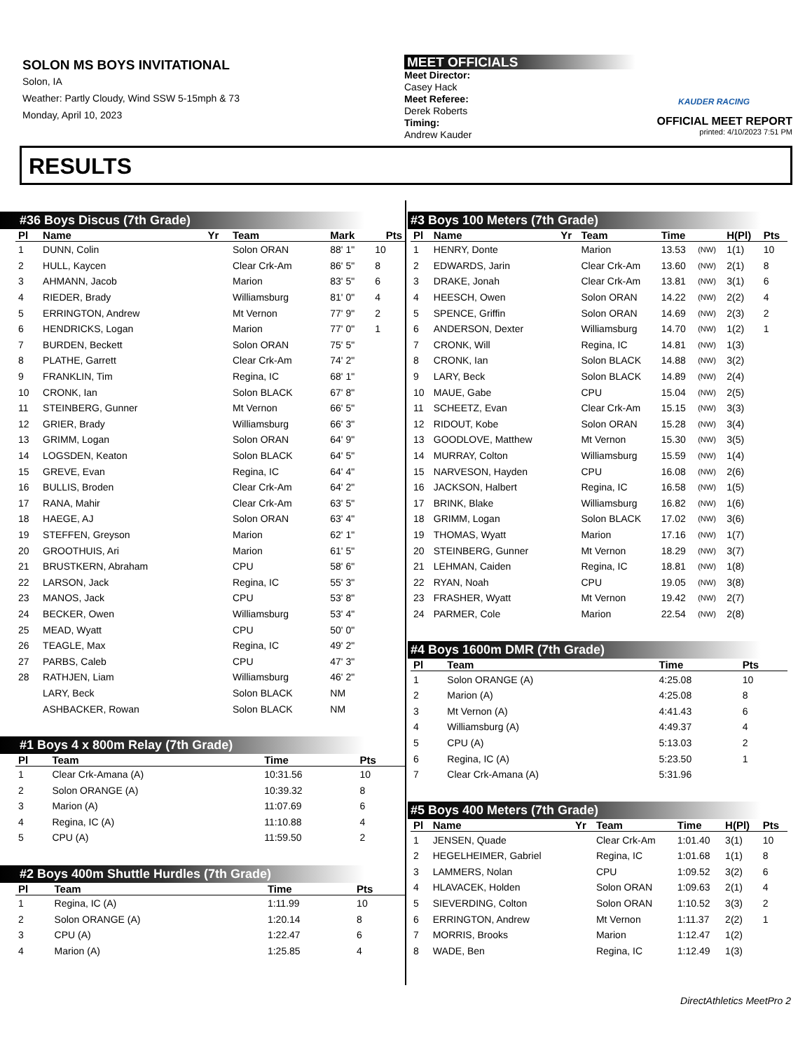SOLON MS BOYS INVITATIONAL
Solon, IA
Weather: Partly Cloudy, Wind SSW 5-15mph & 73
Monday, April 10, 2023
MEET OFFICIALS
Meet Director:
Casey Hack
Meet Referee:
Derek Roberts
Timing:
Andrew Kauder
KAUDER RACING
OFFICIAL MEET REPORT
printed: 4/10/2023 7:51 PM
RESULTS
#36 Boys Discus (7th Grade)
| Pl | Name | Yr | Team | Mark | Pts |
| --- | --- | --- | --- | --- | --- |
| 1 | DUNN, Colin | | Solon ORAN | 88' 1" | 10 |
| 2 | HULL, Kaycen | | Clear Crk-Am | 86' 5" | 8 |
| 3 | AHMANN, Jacob | | Marion | 83' 5" | 6 |
| 4 | RIEDER, Brady | | Williamsburg | 81' 0" | 4 |
| 5 | ERRINGTON, Andrew | | Mt Vernon | 77' 9" | 2 |
| 6 | HENDRICKS, Logan | | Marion | 77' 0" | 1 |
| 7 | BURDEN, Beckett | | Solon ORAN | 75' 5" | |
| 8 | PLATHE, Garrett | | Clear Crk-Am | 74' 2" | |
| 9 | FRANKLIN, Tim | | Regina, IC | 68' 1" | |
| 10 | CRONK, Ian | | Solon BLACK | 67' 8" | |
| 11 | STEINBERG, Gunner | | Mt Vernon | 66' 5" | |
| 12 | GRIER, Brady | | Williamsburg | 66' 3" | |
| 13 | GRIMM, Logan | | Solon ORAN | 64' 9" | |
| 14 | LOGSDEN, Keaton | | Solon BLACK | 64' 5" | |
| 15 | GREVE, Evan | | Regina, IC | 64' 4" | |
| 16 | BULLIS, Broden | | Clear Crk-Am | 64' 2" | |
| 17 | RANA, Mahir | | Clear Crk-Am | 63' 5" | |
| 18 | HAEGE, AJ | | Solon ORAN | 63' 4" | |
| 19 | STEFFEN, Greyson | | Marion | 62' 1" | |
| 20 | GROOTHUIS, Ari | | Marion | 61' 5" | |
| 21 | BRUSTKERN, Abraham | | CPU | 58' 6" | |
| 22 | LARSON, Jack | | Regina, IC | 55' 3" | |
| 23 | MANOS, Jack | | CPU | 53' 8" | |
| 24 | BECKER, Owen | | Williamsburg | 53' 4" | |
| 25 | MEAD, Wyatt | | CPU | 50' 0" | |
| 26 | TEAGLE, Max | | Regina, IC | 49' 2" | |
| 27 | PARBS, Caleb | | CPU | 47' 3" | |
| 28 | RATHJEN, Liam | | Williamsburg | 46' 2" | |
| | LARY, Beck | | Solon BLACK | NM | |
| | ASHBACKER, Rowan | | Solon BLACK | NM | |
#1 Boys 4 x 800m Relay (7th Grade)
| Pl | Team | Time | Pts |
| --- | --- | --- | --- |
| 1 | Clear Crk-Amana (A) | 10:31.56 | 10 |
| 2 | Solon ORANGE (A) | 10:39.32 | 8 |
| 3 | Marion (A) | 11:07.69 | 6 |
| 4 | Regina, IC (A) | 11:10.88 | 4 |
| 5 | CPU (A) | 11:59.50 | 2 |
#2 Boys 400m Shuttle Hurdles (7th Grade)
| Pl | Team | Time | Pts |
| --- | --- | --- | --- |
| 1 | Regina, IC (A) | 1:11.99 | 10 |
| 2 | Solon ORANGE (A) | 1:20.14 | 8 |
| 3 | CPU (A) | 1:22.47 | 6 |
| 4 | Marion (A) | 1:25.85 | 4 |
#3 Boys 100 Meters (7th Grade)
| Pl | Name | Yr | Team | Time | | H(Pl) | Pts |
| --- | --- | --- | --- | --- | --- | --- | --- |
| 1 | HENRY, Donte | | Marion | 13.53 | (NW) | 1(1) | 10 |
| 2 | EDWARDS, Jarin | | Clear Crk-Am | 13.60 | (NW) | 2(1) | 8 |
| 3 | DRAKE, Jonah | | Clear Crk-Am | 13.81 | (NW) | 3(1) | 6 |
| 4 | HEESCH, Owen | | Solon ORAN | 14.22 | (NW) | 2(2) | 4 |
| 5 | SPENCE, Griffin | | Solon ORAN | 14.69 | (NW) | 2(3) | 2 |
| 6 | ANDERSON, Dexter | | Williamsburg | 14.70 | (NW) | 1(2) | 1 |
| 7 | CRONK, Will | | Regina, IC | 14.81 | (NW) | 1(3) | |
| 8 | CRONK, Ian | | Solon BLACK | 14.88 | (NW) | 3(2) | |
| 9 | LARY, Beck | | Solon BLACK | 14.89 | (NW) | 2(4) | |
| 10 | MAUE, Gabe | | CPU | 15.04 | (NW) | 2(5) | |
| 11 | SCHEETZ, Evan | | Clear Crk-Am | 15.15 | (NW) | 3(3) | |
| 12 | RIDOUT, Kobe | | Solon ORAN | 15.28 | (NW) | 3(4) | |
| 13 | GOODLOVE, Matthew | | Mt Vernon | 15.30 | (NW) | 3(5) | |
| 14 | MURRAY, Colton | | Williamsburg | 15.59 | (NW) | 1(4) | |
| 15 | NARVESON, Hayden | | CPU | 16.08 | (NW) | 2(6) | |
| 16 | JACKSON, Halbert | | Regina, IC | 16.58 | (NW) | 1(5) | |
| 17 | BRINK, Blake | | Williamsburg | 16.82 | (NW) | 1(6) | |
| 18 | GRIMM, Logan | | Solon BLACK | 17.02 | (NW) | 3(6) | |
| 19 | THOMAS, Wyatt | | Marion | 17.16 | (NW) | 1(7) | |
| 20 | STEINBERG, Gunner | | Mt Vernon | 18.29 | (NW) | 3(7) | |
| 21 | LEHMAN, Caiden | | Regina, IC | 18.81 | (NW) | 1(8) | |
| 22 | RYAN, Noah | | CPU | 19.05 | (NW) | 3(8) | |
| 23 | FRASHER, Wyatt | | Mt Vernon | 19.42 | (NW) | 2(7) | |
| 24 | PARMER, Cole | | Marion | 22.54 | (NW) | 2(8) | |
#4 Boys 1600m DMR (7th Grade)
| Pl | Team | Time | Pts |
| --- | --- | --- | --- |
| 1 | Solon ORANGE (A) | 4:25.08 | 10 |
| 2 | Marion (A) | 4:25.08 | 8 |
| 3 | Mt Vernon (A) | 4:41.43 | 6 |
| 4 | Williamsburg (A) | 4:49.37 | 4 |
| 5 | CPU (A) | 5:13.03 | 2 |
| 6 | Regina, IC (A) | 5:23.50 | 1 |
| 7 | Clear Crk-Amana (A) | 5:31.96 | |
#5 Boys 400 Meters (7th Grade)
| Pl | Name | Yr | Team | Time | H(Pl) | Pts |
| --- | --- | --- | --- | --- | --- | --- |
| 1 | JENSEN, Quade | | Clear Crk-Am | 1:01.40 | 3(1) | 10 |
| 2 | HEGELHEIMER, Gabriel | | Regina, IC | 1:01.68 | 1(1) | 8 |
| 3 | LAMMERS, Nolan | | CPU | 1:09.52 | 3(2) | 6 |
| 4 | HLAVACEK, Holden | | Solon ORAN | 1:09.63 | 2(1) | 4 |
| 5 | SIEVERDING, Colton | | Solon ORAN | 1:10.52 | 3(3) | 2 |
| 6 | ERRINGTON, Andrew | | Mt Vernon | 1:11.37 | 2(2) | 1 |
| 7 | MORRIS, Brooks | | Marion | 1:12.47 | 1(2) | |
| 8 | WADE, Ben | | Regina, IC | 1:12.49 | 1(3) | |
DirectAthletics MeetPro 2